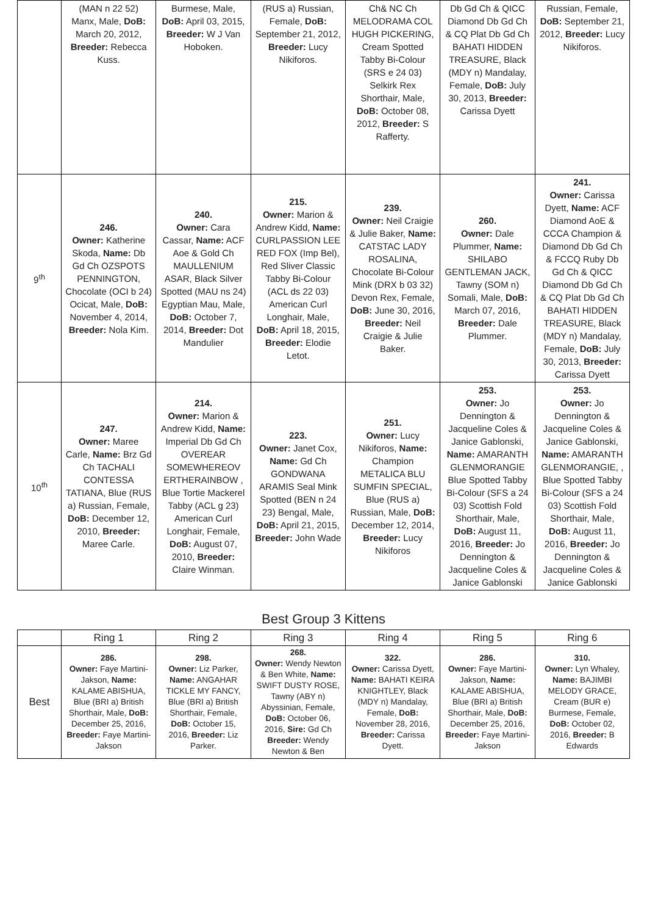| | (MAN n 22 52) Manx, Male, DoB: March 20, 2012, Breeder: Rebecca Kuss. | Burmese, Male, DoB: April 03, 2015, Breeder: W J Van Hoboken. | (RUS a) Russian, Female, DoB: September 21, 2012, Breeder: Lucy Nikiforos. | Ch& NC Ch MELODRAMA COL HUGH PICKERING, Cream Spotted Tabby Bi-Colour (SRS e 24 03) Selkirk Rex Shorthair, Male, DoB: October 08, 2012, Breeder: S Rafferty. | Db Gd Ch & QICC Diamond Db Gd Ch & CQ Plat Db Gd Ch BAHATI HIDDEN TREASURE, Black (MDY n) Mandalay, Female, DoB: July 30, 2013, Breeder: Carissa Dyett | Russian, Female, DoB: September 21, 2012, Breeder: Lucy Nikiforos. |
| 9<sup>th</sup> | 246. Owner: Katherine Skoda, Name: Db Gd Ch OZSPOTS PENNINGTON, Chocolate (OCI b 24) Ocicat, Male, DoB: November 4, 2014, Breeder: Nola Kim. | 240. Owner: Cara Cassar, Name: ACF Aoe & Gold Ch MAULLENIUM ASAR, Black Silver Spotted (MAU ns 24) Egyptian Mau, Male, DoB: October 7, 2014, Breeder: Dot Mandulier | 215. Owner: Marion & Andrew Kidd, Name: CURLPASSION LEE RED FOX (Imp Bel), Red Sliver Classic Tabby Bi-Colour (ACL ds 22 03) American Curl Longhair, Male, DoB: April 18, 2015, Breeder: Elodie Letot. | 239. Owner: Neil Craigie & Julie Baker, Name: CATSTAC LADY ROSALINA, Chocolate Bi-Colour Mink (DRX b 03 32) Devon Rex, Female, DoB: June 30, 2016, Breeder: Neil Craigie & Julie Baker. | 260. Owner: Dale Plummer, Name: SHILABO GENTLEMAN JACK, Tawny (SOM n) Somali, Male, DoB: March 07, 2016, Breeder: Dale Plummer. | 241. Owner: Carissa Dyett, Name: ACF Diamond AoE & CCCA Champion & Diamond Db Gd Ch & FCCQ Ruby Db Gd Ch & QICC Diamond Db Gd Ch & CQ Plat Db Gd Ch BAHATI HIDDEN TREASURE, Black (MDY n) Mandalay, Female, DoB: July 30, 2013, Breeder: Carissa Dyett |
| 10<sup>th</sup> | 247. Owner: Maree Carle, Name: Brz Gd Ch TACHALI CONTESSA TATIANA, Blue (RUS a) Russian, Female, DoB: December 12, 2010, Breeder: Maree Carle. | 214. Owner: Marion & Andrew Kidd, Name: Imperial Db Gd Ch OVEREAR SOMEWHEREOV ERTHERAINBOW , Blue Tortie Mackerel Tabby (ACL g 23) American Curl Longhair, Female, DoB: August 07, 2010, Breeder: Claire Winman. | 223. Owner: Janet Cox, Name: Gd Ch GONDWANA ARAMIS Seal Mink Spotted (BEN n 24 23) Bengal, Male, DoB: April 21, 2015, Breeder: John Wade | 251. Owner: Lucy Nikiforos, Name: Champion METALICA BLU SUMFIN SPECIAL, Blue (RUS a) Russian, Male, DoB: December 12, 2014, Breeder: Lucy Nikiforos | 253. Owner: Jo Dennington & Jacqueline Coles & Janice Gablonski, Name: AMARANTH GLENMORANGIE Blue Spotted Tabby Bi-Colour (SFS a 24 03) Scottish Fold Shorthair, Male, DoB: August 11, 2016, Breeder: Jo Dennington & Jacqueline Coles & Janice Gablonski | 253. Owner: Jo Dennington & Jacqueline Coles & Janice Gablonski, Name: AMARANTH GLENMORANGIE, , Blue Spotted Tabby Bi-Colour (SFS a 24 03) Scottish Fold Shorthair, Male, DoB: August 11, 2016, Breeder: Jo Dennington & Jacqueline Coles & Janice Gablonski |
Best Group 3 Kittens
| | Ring 1 | Ring 2 | Ring 3 | Ring 4 | Ring 5 | Ring 6 |
| --- | --- | --- | --- | --- | --- | --- |
| Best | 286. Owner: Faye Martini-Jakson, Name: KALAME ABISHUA, Blue (BRI a) British Shorthair, Male, DoB: December 25, 2016, Breeder: Faye Martini-Jakson | 298. Owner: Liz Parker, Name: ANGAHAR TICKLE MY FANCY, Blue (BRI a) British Shorthair, Female, DoB: October 15, 2016, Breeder: Liz Parker. | 268. Owner: Wendy Newton & Ben White, Name: SWIFT DUSTY ROSE, Tawny (ABY n) Abyssinian, Female, DoB: October 06, 2016, Sire: Gd Ch Breeder: Wendy Newton & Ben | 322. Owner: Carissa Dyett, Name: BAHATI KEIRA KNIGHTLEY, Black (MDY n) Mandalay, Female, DoB: November 28, 2016, Breeder: Carissa Dyett. | 286. Owner: Faye Martini-Jakson, Name: KALAME ABISHUA, Blue (BRI a) British Shorthair, Male, DoB: December 25, 2016, Breeder: Faye Martini-Jakson | 310. Owner: Lyn Whaley, Name: BAJIMBI MELODY GRACE, Cream (BUR e) Burmese, Female, DoB: October 02, 2016, Breeder: B Edwards |